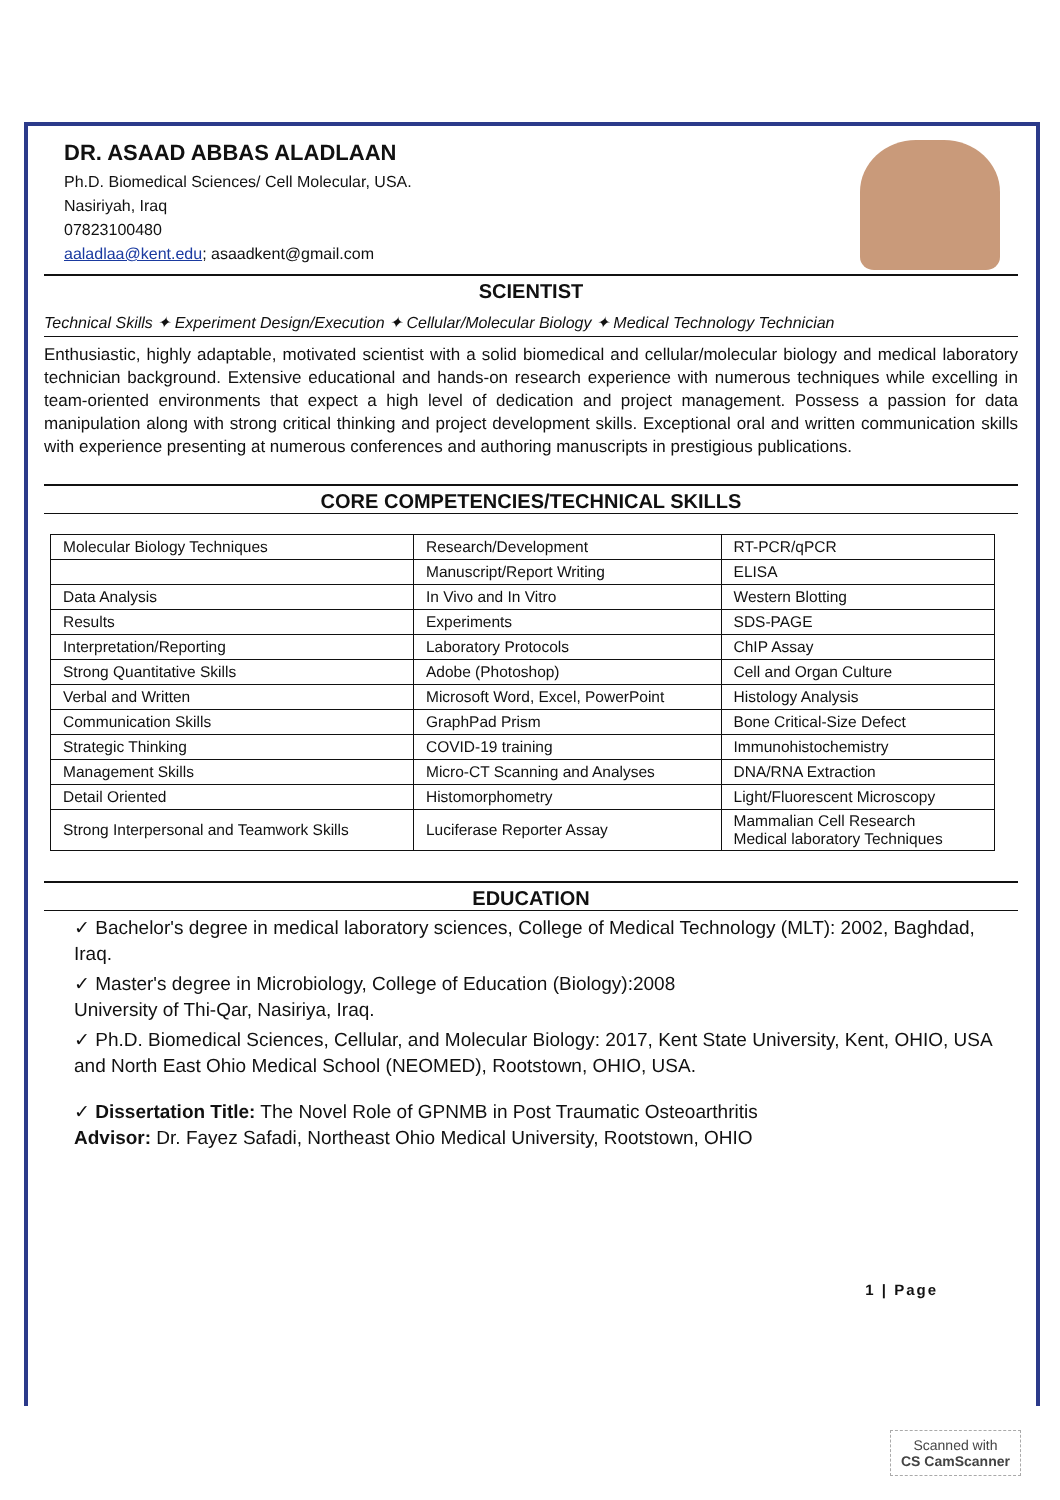DR. ASAAD ABBAS ALADLAAN
Ph.D. Biomedical Sciences/ Cell Molecular, USA.
Nasiriyah, Iraq
07823100480
aaladlaa@kent.edu; asaadkent@gmail.com
SCIENTIST
Technical Skills ✦ Experiment Design/Execution ✦ Cellular/Molecular Biology ✦ Medical Technology Technician
Enthusiastic, highly adaptable, motivated scientist with a solid biomedical and cellular/molecular biology and medical laboratory technician background. Extensive educational and hands-on research experience with numerous techniques while excelling in team-oriented environments that expect a high level of dedication and project management. Possess a passion for data manipulation along with strong critical thinking and project development skills. Exceptional oral and written communication skills with experience presenting at numerous conferences and authoring manuscripts in prestigious publications.
CORE COMPETENCIES/TECHNICAL SKILLS
| Molecular Biology Techniques | Research/Development | RT-PCR/qPCR |
| | Manuscript/Report Writing | ELISA |
| Data Analysis | In Vivo and In Vitro | Western Blotting |
| Results | Experiments | SDS-PAGE |
| Interpretation/Reporting | Laboratory Protocols | ChIP Assay |
| Strong Quantitative Skills | Adobe (Photoshop) | Cell and Organ Culture |
| Verbal and Written | Microsoft Word, Excel, PowerPoint | Histology Analysis |
| Communication Skills | GraphPad Prism | Bone Critical-Size Defect |
| Strategic Thinking | COVID-19 training | Immunohistochemistry |
| Management Skills | Micro-CT Scanning and Analyses | DNA/RNA Extraction |
| Detail Oriented | Histomorphometry | Light/Fluorescent Microscopy |
| Strong Interpersonal and Teamwork Skills | Luciferase Reporter Assay | Mammalian Cell Research Medical laboratory Techniques |
EDUCATION
✓ Bachelor's degree in medical laboratory sciences, College of Medical Technology (MLT): 2002, Baghdad, Iraq.
✓ Master's degree in Microbiology, College of Education (Biology):2008
University of Thi-Qar, Nasiriya, Iraq.
✓ Ph.D. Biomedical Sciences, Cellular, and Molecular Biology: 2017, Kent State University, Kent, OHIO, USA and North East Ohio Medical School (NEOMED), Rootstown, OHIO, USA.
✓ Dissertation Title: The Novel Role of GPNMB in Post Traumatic Osteoarthritis
Advisor: Dr. Fayez Safadi, Northeast Ohio Medical University, Rootstown, OHIO
1 | Page
Scanned with
CS CamScanner